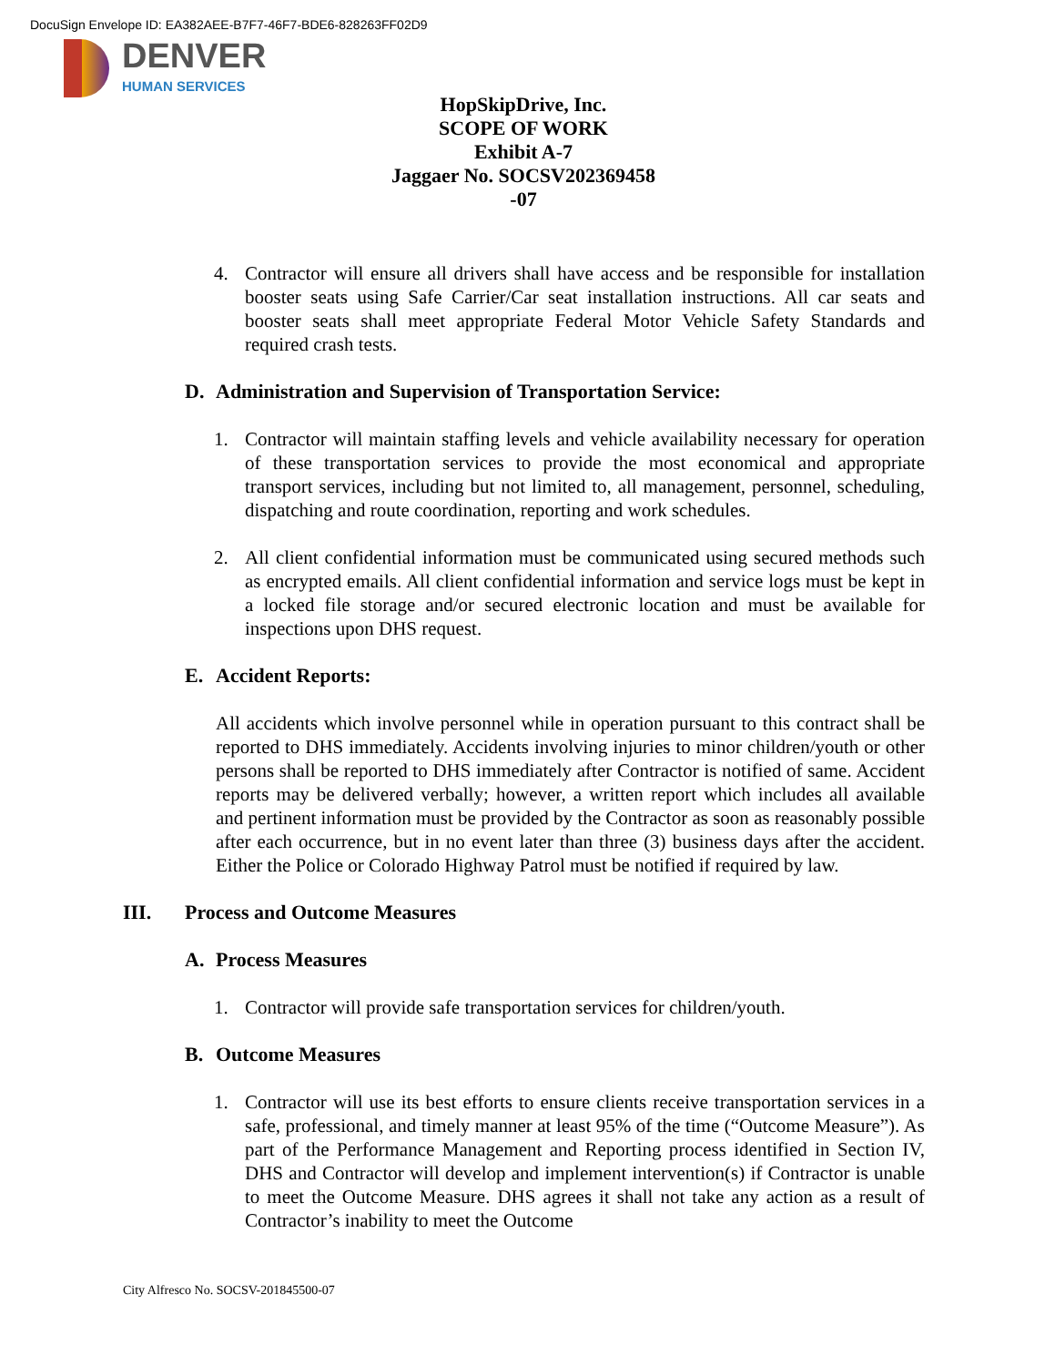DocuSign Envelope ID: EA382AEE-B7F7-46F7-BDE6-828263FF02D9
DENVER
HUMAN SERVICES
HopSkipDrive, Inc.
SCOPE OF WORK
Exhibit A-7
Jaggaer No. SOCSV202369458 -07
4. Contractor will ensure all drivers shall have access and be responsible for installation booster seats using Safe Carrier/Car seat installation instructions. All car seats and booster seats shall meet appropriate Federal Motor Vehicle Safety Standards and required crash tests.
D. Administration and Supervision of Transportation Service:
1. Contractor will maintain staffing levels and vehicle availability necessary for operation of these transportation services to provide the most economical and appropriate transport services, including but not limited to, all management, personnel, scheduling, dispatching and route coordination, reporting and work schedules.
2. All client confidential information must be communicated using secured methods such as encrypted emails. All client confidential information and service logs must be kept in a locked file storage and/or secured electronic location and must be available for inspections upon DHS request.
E. Accident Reports:
All accidents which involve personnel while in operation pursuant to this contract shall be reported to DHS immediately. Accidents involving injuries to minor children/youth or other persons shall be reported to DHS immediately after Contractor is notified of same. Accident reports may be delivered verbally; however, a written report which includes all available and pertinent information must be provided by the Contractor as soon as reasonably possible after each occurrence, but in no event later than three (3) business days after the accident. Either the Police or Colorado Highway Patrol must be notified if required by law.
III. Process and Outcome Measures
A. Process Measures
1. Contractor will provide safe transportation services for children/youth.
B. Outcome Measures
1. Contractor will use its best efforts to ensure clients receive transportation services in a safe, professional, and timely manner at least 95% of the time (“Outcome Measure”). As part of the Performance Management and Reporting process identified in Section IV, DHS and Contractor will develop and implement intervention(s) if Contractor is unable to meet the Outcome Measure. DHS agrees it shall not take any action as a result of Contractor’s inability to meet the Outcome
City Alfresco No. SOCSV-201845500-07